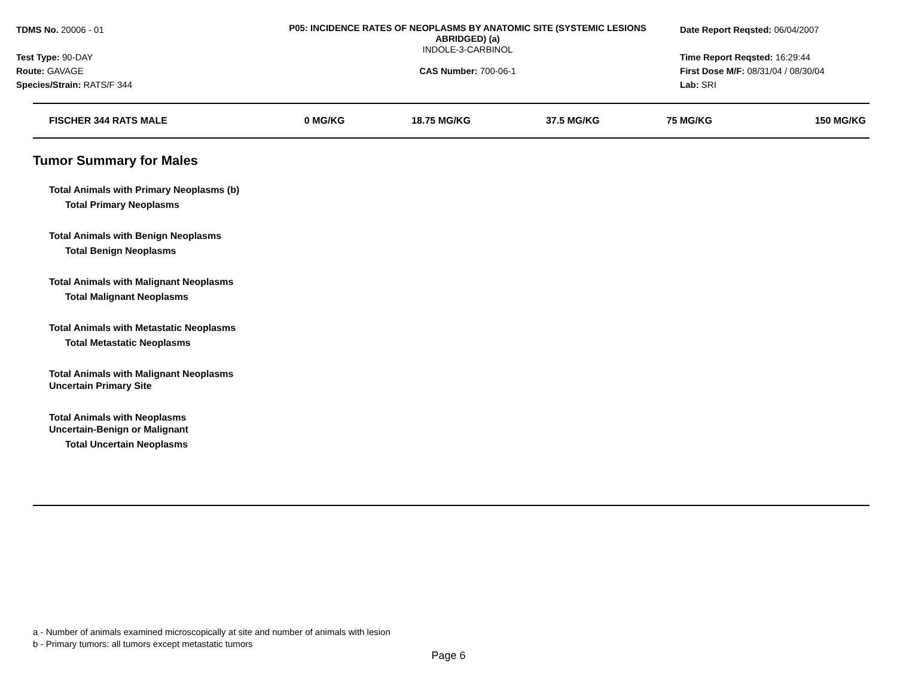TDMS No. 20006 - 01
Test Type: 90-DAY
Route: GAVAGE
Species/Strain: RATS/F 344
P05: INCIDENCE RATES OF NEOPLASMS BY ANATOMIC SITE (SYSTEMIC LESIONS ABRIDGED) (a)
INDOLE-3-CARBINOL
CAS Number: 700-06-1
Date Report Reqsted: 06/04/2007
Time Report Reqsted: 16:29:44
First Dose M/F: 08/31/04 / 08/30/04
Lab: SRI
| FISCHER 344 RATS MALE | 0 MG/KG | 18.75 MG/KG | 37.5 MG/KG | 75 MG/KG | 150 MG/KG |
| --- | --- | --- | --- | --- | --- |
Tumor Summary for Males
Total Animals with Primary Neoplasms (b)
Total Primary Neoplasms
Total Animals with Benign Neoplasms
Total Benign Neoplasms
Total Animals with Malignant Neoplasms
Total Malignant Neoplasms
Total Animals with Metastatic Neoplasms
Total Metastatic Neoplasms
Total Animals with Malignant Neoplasms
Uncertain Primary Site
Total Animals with Neoplasms
Uncertain-Benign or Malignant
Total Uncertain Neoplasms
a - Number of animals examined microscopically at site and number of animals with lesion
b - Primary tumors: all tumors except metastatic tumors
Page 6